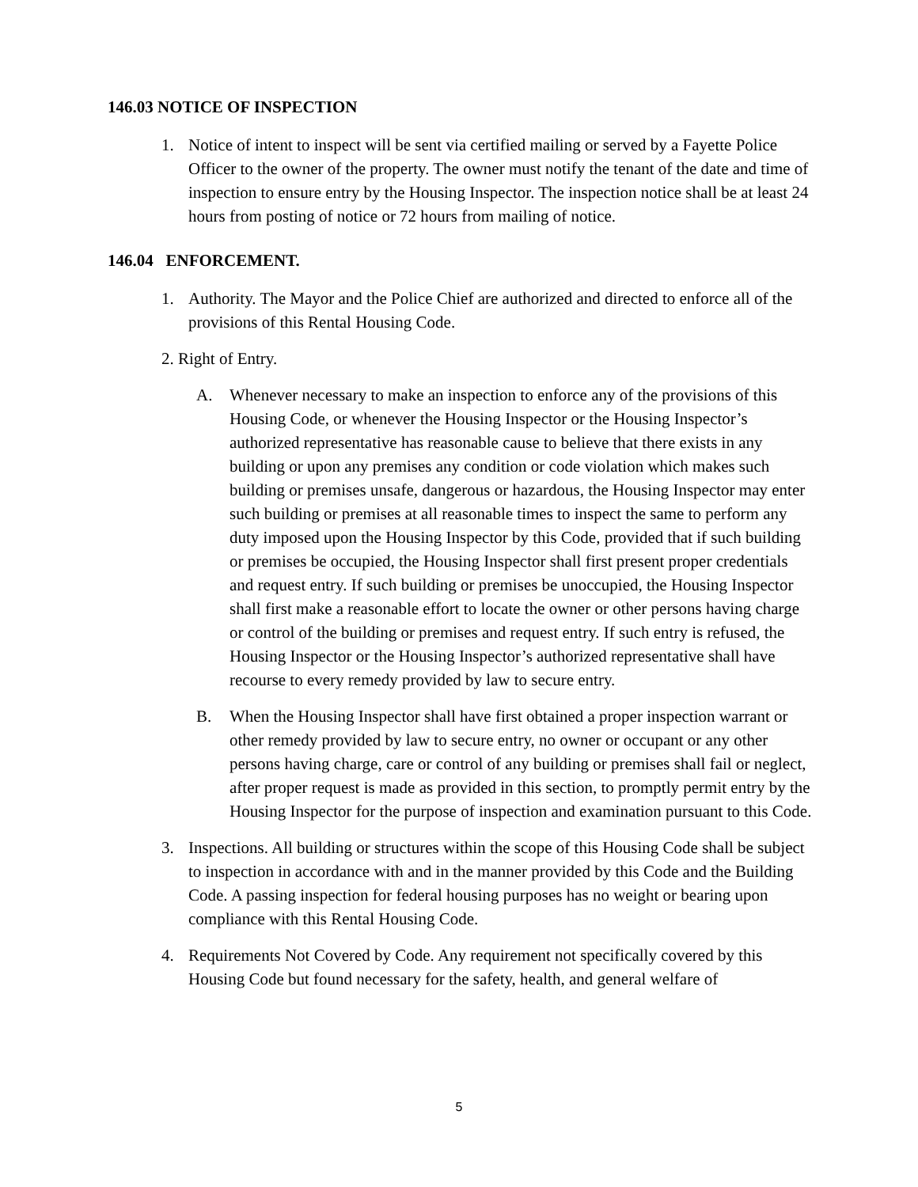146.03 NOTICE OF INSPECTION
1. Notice of intent to inspect will be sent via certified mailing or served by a Fayette Police Officer to the owner of the property. The owner must notify the tenant of the date and time of inspection to ensure entry by the Housing Inspector. The inspection notice shall be at least 24 hours from posting of notice or 72 hours from mailing of notice.
146.04 ENFORCEMENT.
1. Authority. The Mayor and the Police Chief are authorized and directed to enforce all of the provisions of this Rental Housing Code.
2. Right of Entry.
A. Whenever necessary to make an inspection to enforce any of the provisions of this Housing Code, or whenever the Housing Inspector or the Housing Inspector’s authorized representative has reasonable cause to believe that there exists in any building or upon any premises any condition or code violation which makes such building or premises unsafe, dangerous or hazardous, the Housing Inspector may enter such building or premises at all reasonable times to inspect the same to perform any duty imposed upon the Housing Inspector by this Code, provided that if such building or premises be occupied, the Housing Inspector shall first present proper credentials and request entry. If such building or premises be unoccupied, the Housing Inspector shall first make a reasonable effort to locate the owner or other persons having charge or control of the building or premises and request entry. If such entry is refused, the Housing Inspector or the Housing Inspector’s authorized representative shall have recourse to every remedy provided by law to secure entry.
B. When the Housing Inspector shall have first obtained a proper inspection warrant or other remedy provided by law to secure entry, no owner or occupant or any other persons having charge, care or control of any building or premises shall fail or neglect, after proper request is made as provided in this section, to promptly permit entry by the Housing Inspector for the purpose of inspection and examination pursuant to this Code.
3. Inspections. All building or structures within the scope of this Housing Code shall be subject to inspection in accordance with and in the manner provided by this Code and the Building Code. A passing inspection for federal housing purposes has no weight or bearing upon compliance with this Rental Housing Code.
4. Requirements Not Covered by Code. Any requirement not specifically covered by this Housing Code but found necessary for the safety, health, and general welfare of
5